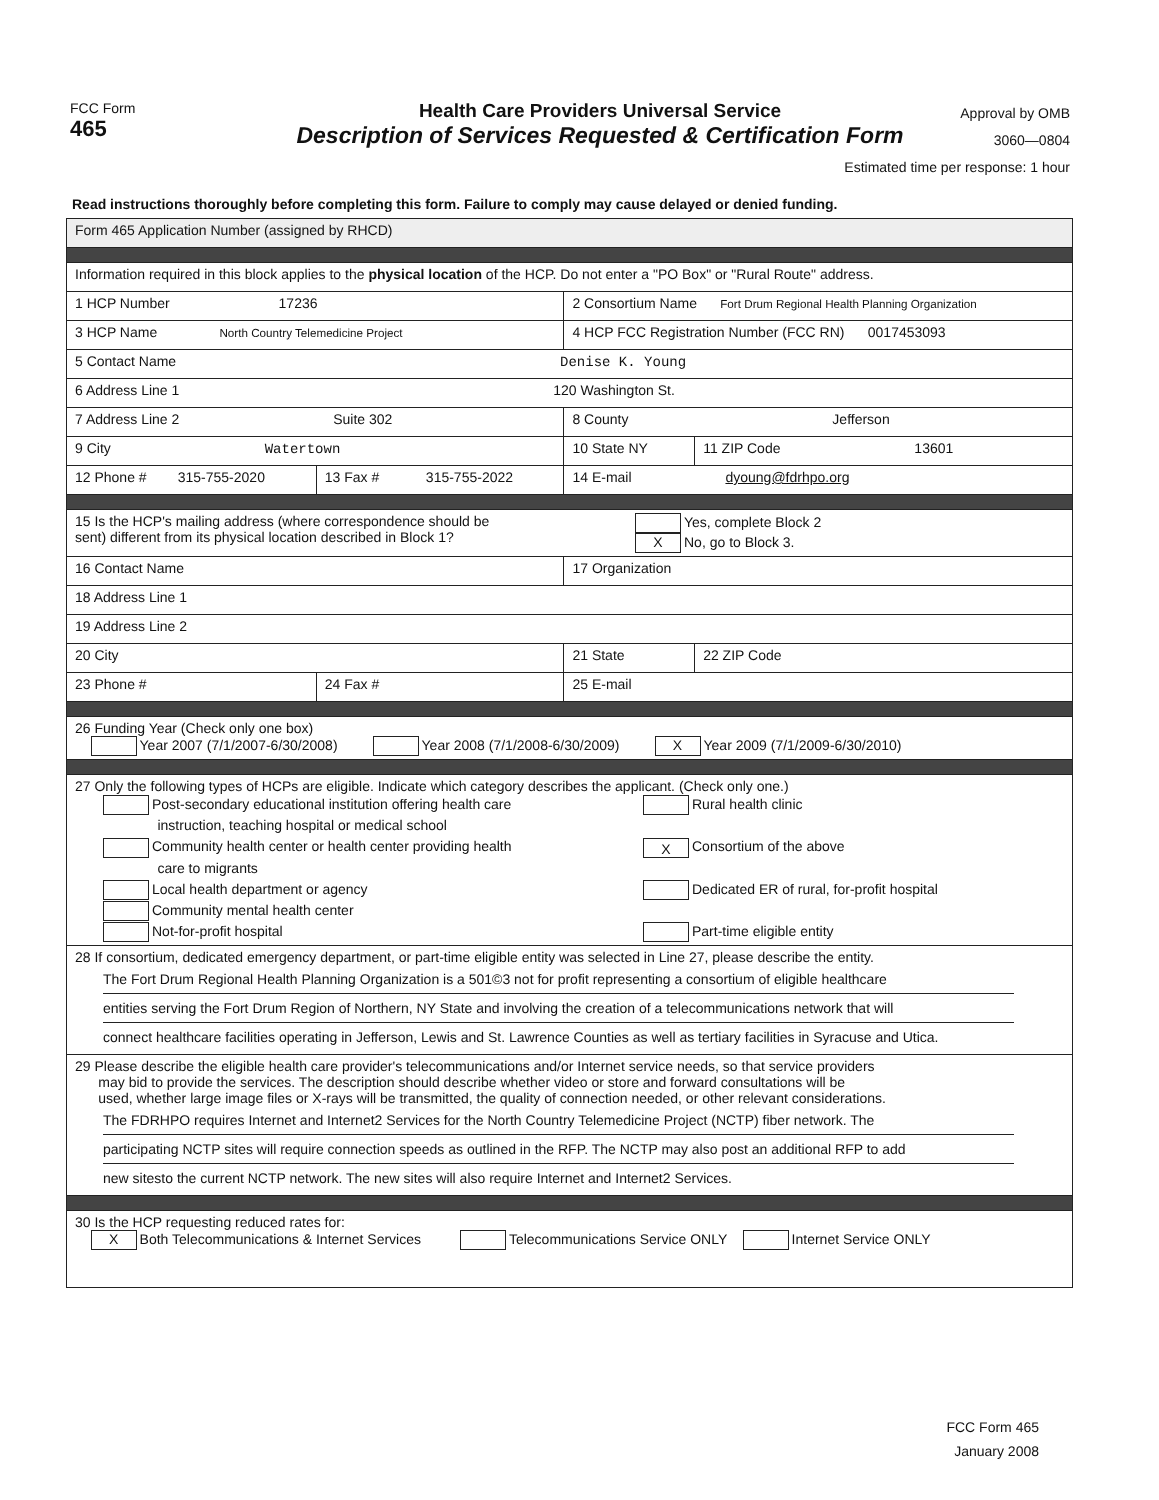FCC Form
465
Health Care Providers Universal Service
Description of Services Requested & Certification Form
Approval by OMB
3060—0804
Estimated time per response: 1 hour
Read instructions thoroughly before completing this form. Failure to comply may cause delayed or denied funding.
| Form 465 Application Number (assigned by RHCD) | | | |
| Information required in this block applies to the physical location of the HCP. Do not enter a "PO Box" or "Rural Route" address. | | | |
| 1 HCP Number 17236 | | 2 Consortium Name Fort Drum Regional Health Planning Organization | |
| 3 HCP Name North Country Telemedicine Project | | 4 HCP FCC Registration Number (FCC RN) 0017453093 | |
| 5 Contact Name Denise K. Young | | | |
| 6 Address Line 1 120 Washington St. | | | |
| 7 Address Line 2 Suite 302 | | 8 County Jefferson | |
| 9 City Watertown | | 10 State NY | 11 ZIP Code 13601 |
| 12 Phone # 315-755-2020 | 13 Fax # 315-755-2022 | 14 E-mail dyoung@fdrhpo.org | |
| 15 Is the HCP's mailing address (where correspondence should be sent) different from its physical location described in Block 1? Yes, complete Block 2 X No, go to Block 3. | | | |
| 16 Contact Name | | 17 Organization | |
| 18 Address Line 1 | | | |
| 19 Address Line 2 | | | |
| 20 City | | 21 State | 22 ZIP Code |
| 23 Phone # | 24 Fax # | 25 E-mail | |
| 26 Funding Year (Check only one box) Year 2007 (7/1/2007-6/30/2008) Year 2008 (7/1/2008-6/30/2009) X Year 2009 (7/1/2009-6/30/2010) | | | |
| 27 Only the following types of HCPs are eligible. Indicate which category describes the applicant. (Check only one.) Post-secondary educational institution offering health care instruction, teaching hospital or medical school Community health center or health center providing health care to migrants Local health department or agency Community mental health center Not-for-profit hospital Rural health clinic X Consortium of the above Dedicated ER of rural, for-profit hospital Part-time eligible entity | | | |
| 28 If consortium, dedicated emergency department, or part-time eligible entity was selected in Line 27, please describe the entity. The Fort Drum Regional Health Planning Organization is a 501©3 not for profit representing a consortium of eligible healthcare entities serving the Fort Drum Region of Northern, NY State and involving the creation of a telecommunications network that will connect healthcare facilities operating in Jefferson, Lewis and St. Lawrence Counties as well as tertiary facilities in Syracuse and Utica. | | | |
| 29 Please describe the eligible health care provider's telecommunications and/or Internet service needs, so that service providers may bid to provide the services. The description should describe whether video or store and forward consultations will be used, whether large image files or X-rays will be transmitted, the quality of connection needed, or other relevant considerations. The FDRHPO requires Internet and Internet2 Services for the North Country Telemedicine Project (NCTP) fiber network. The participating NCTP sites will require connection speeds as outlined in the RFP. The NCTP may also post an additional RFP to add new sitesto the current NCTP network. The new sites will also require Internet and Internet2 Services. | | | |
| 30 Is the HCP requesting reduced rates for: X Both Telecommunications & Internet Services Telecommunications Service ONLY Internet Service ONLY | | | |
FCC Form 465
January 2008